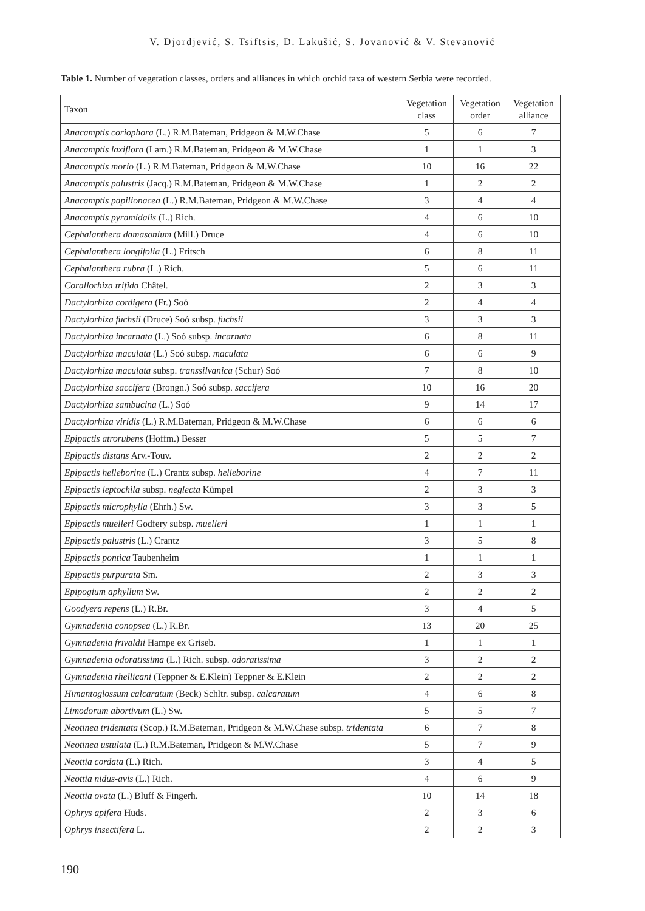V. Djordjević, S. Tsiftsis, D. Lakušić, S. Jovanović & V. Stevanović
Table 1. Number of vegetation classes, orders and alliances in which orchid taxa of western Serbia were recorded.
| Taxon | Vegetation class | Vegetation order | Vegetation alliance |
| --- | --- | --- | --- |
| Anacamptis coriophora (L.) R.M.Bateman, Pridgeon & M.W.Chase | 5 | 6 | 7 |
| Anacamptis laxiflora (Lam.) R.M.Bateman, Pridgeon & M.W.Chase | 1 | 1 | 3 |
| Anacamptis morio (L.) R.M.Bateman, Pridgeon & M.W.Chase | 10 | 16 | 22 |
| Anacamptis palustris (Jacq.) R.M.Bateman, Pridgeon & M.W.Chase | 1 | 2 | 2 |
| Anacamptis papilionacea (L.) R.M.Bateman, Pridgeon & M.W.Chase | 3 | 4 | 4 |
| Anacamptis pyramidalis (L.) Rich. | 4 | 6 | 10 |
| Cephalanthera damasonium (Mill.) Druce | 4 | 6 | 10 |
| Cephalanthera longifolia (L.) Fritsch | 6 | 8 | 11 |
| Cephalanthera rubra (L.) Rich. | 5 | 6 | 11 |
| Corallorhiza trifida Châtel. | 2 | 3 | 3 |
| Dactylorhiza cordigera (Fr.) Soó | 2 | 4 | 4 |
| Dactylorhiza fuchsii (Druce) Soó subsp. fuchsii | 3 | 3 | 3 |
| Dactylorhiza incarnata (L.) Soó subsp. incarnata | 6 | 8 | 11 |
| Dactylorhiza maculata (L.) Soó subsp. maculata | 6 | 6 | 9 |
| Dactylorhiza maculata subsp. transsilvanica (Schur) Soó | 7 | 8 | 10 |
| Dactylorhiza saccifera (Brongn.) Soó subsp. saccifera | 10 | 16 | 20 |
| Dactylorhiza sambucina (L.) Soó | 9 | 14 | 17 |
| Dactylorhiza viridis (L.) R.M.Bateman, Pridgeon & M.W.Chase | 6 | 6 | 6 |
| Epipactis atrorubens (Hoffm.) Besser | 5 | 5 | 7 |
| Epipactis distans Arv.-Touv. | 2 | 2 | 2 |
| Epipactis helleborine (L.) Crantz subsp. helleborine | 4 | 7 | 11 |
| Epipactis leptochila subsp. neglecta Kümpel | 2 | 3 | 3 |
| Epipactis microphylla (Ehrh.) Sw. | 3 | 3 | 5 |
| Epipactis muelleri Godfery subsp. muelleri | 1 | 1 | 1 |
| Epipactis palustris (L.) Crantz | 3 | 5 | 8 |
| Epipactis pontica Taubenheim | 1 | 1 | 1 |
| Epipactis purpurata Sm. | 2 | 3 | 3 |
| Epipogium aphyllum Sw. | 2 | 2 | 2 |
| Goodyera repens (L.) R.Br. | 3 | 4 | 5 |
| Gymnadenia conopsea (L.) R.Br. | 13 | 20 | 25 |
| Gymnadenia frivaldii Hampe ex Griseb. | 1 | 1 | 1 |
| Gymnadenia odoratissima (L.) Rich. subsp. odoratissima | 3 | 2 | 2 |
| Gymnadenia rhellicani (Teppner & E.Klein) Teppner & E.Klein | 2 | 2 | 2 |
| Himantoglossum calcaratum (Beck) Schltr. subsp. calcaratum | 4 | 6 | 8 |
| Limodorum abortivum (L.) Sw. | 5 | 5 | 7 |
| Neotinea tridentata (Scop.) R.M.Bateman, Pridgeon & M.W.Chase subsp. tridentata | 6 | 7 | 8 |
| Neotinea ustulata (L.) R.M.Bateman, Pridgeon & M.W.Chase | 5 | 7 | 9 |
| Neottia cordata (L.) Rich. | 3 | 4 | 5 |
| Neottia nidus-avis (L.) Rich. | 4 | 6 | 9 |
| Neottia ovata (L.) Bluff & Fingerh. | 10 | 14 | 18 |
| Ophrys apifera Huds. | 2 | 3 | 6 |
| Ophrys insectifera L. | 2 | 2 | 3 |
190